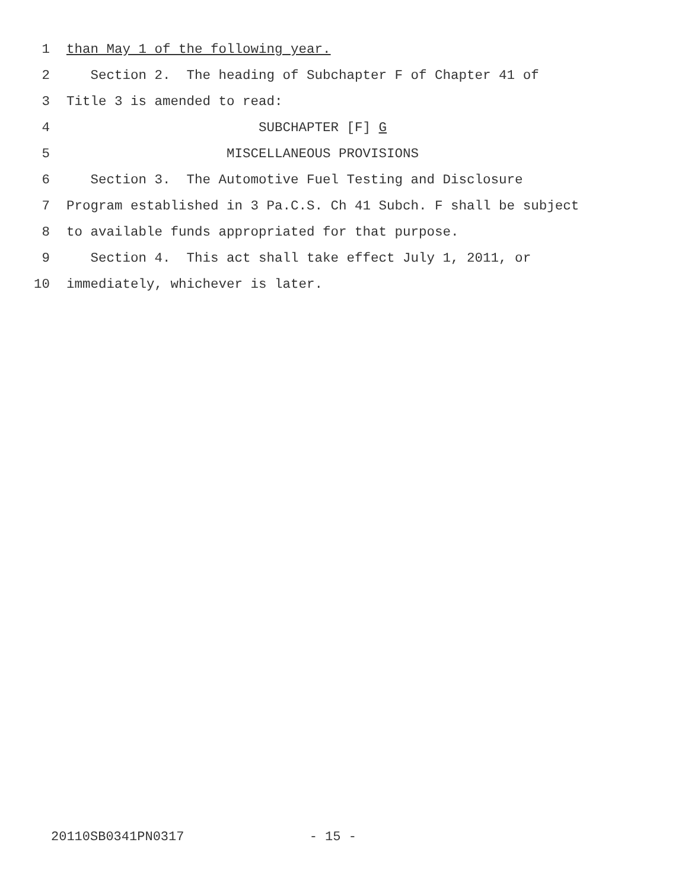1 than May 1 of the following year.
2 Section 2. The heading of Subchapter F of Chapter 41 of
3 Title 3 is amended to read:
4 SUBCHAPTER [F] G
5 MISCELLANEOUS PROVISIONS
6 Section 3. The Automotive Fuel Testing and Disclosure
7 Program established in 3 Pa.C.S. Ch 41 Subch. F shall be subject
8 to available funds appropriated for that purpose.
9 Section 4. This act shall take effect July 1, 2011, or
10 immediately, whichever is later.
20110SB0341PN0317 - 15 -